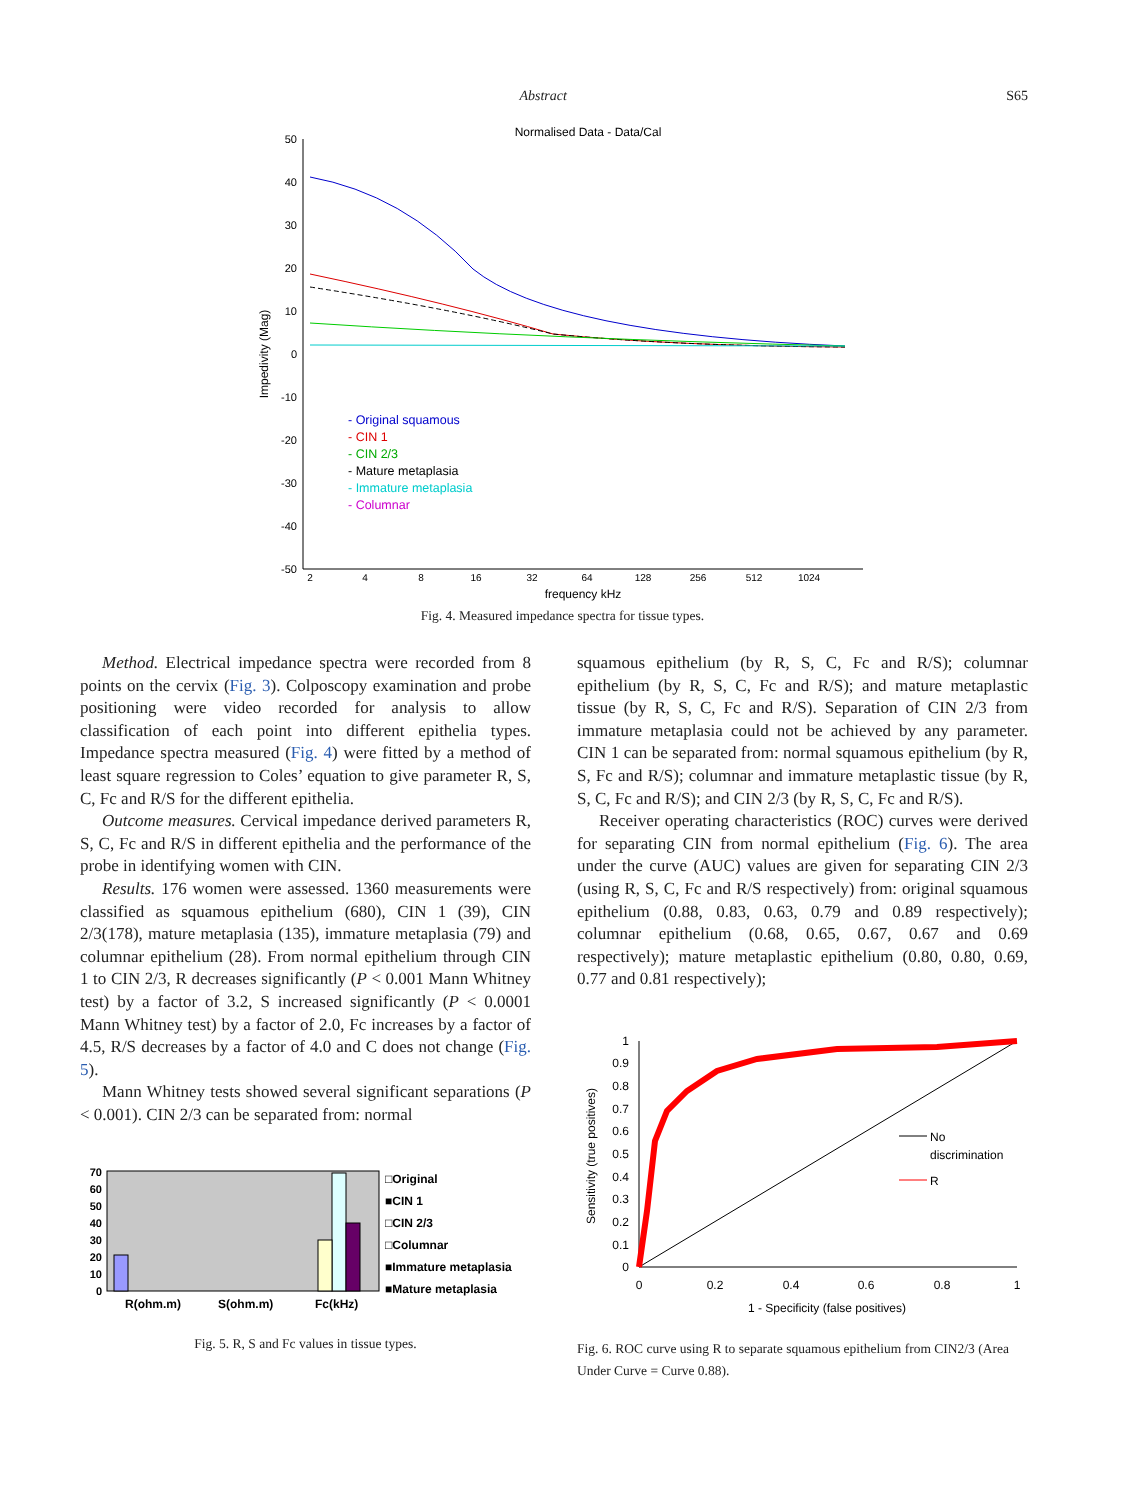Abstract S65
Normalised Data - Data/Cal
50
40
30
20
10
0
-10
-20
-30
-40
-50
2
4
8
16
32
64
128
256
512
1024
frequency kHz
Impedivity (Mag)
- Original squamous
- CIN 1
- CIN 2/3
- Mature metaplasia
- Immature metaplasia
- Columnar
Fig. 4. Measured impedance spectra for tissue types.
Method. Electrical impedance spectra were recorded from 8 points on the cervix (Fig. 3). Colposcopy examination and probe positioning were video recorded for analysis to allow classification of each point into different epithelia types. Impedance spectra measured (Fig. 4) were fitted by a method of least square regression to Coles’ equation to give parameter R, S, C, Fc and R/S for the different epithelia.
Outcome measures. Cervical impedance derived parameters R, S, C, Fc and R/S in different epithelia and the performance of the probe in identifying women with CIN.
Results. 176 women were assessed. 1360 measurements were classified as squamous epithelium (680), CIN 1 (39), CIN 2/3(178), mature metaplasia (135), immature metaplasia (79) and columnar epithelium (28). From normal epithelium through CIN 1 to CIN 2/3, R decreases significantly (P < 0.001 Mann Whitney test) by a factor of 3.2, S increased significantly (P < 0.0001 Mann Whitney test) by a factor of 2.0, Fc increases by a factor of 4.5, R/S decreases by a factor of 4.0 and C does not change (Fig. 5).
Mann Whitney tests showed several significant separations (P < 0.001). CIN 2/3 can be separated from: normal
70
60
50
40
30
20
10
0
R(ohm.m)
S(ohm.m)
Fc(kHz)
□Original
■CIN 1
□CIN 2/3
□Columnar
■Immature metaplasia
■Mature metaplasia
Fig. 5. R, S and Fc values in tissue types.
squamous epithelium (by R, S, C, Fc and R/S); columnar epithelium (by R, S, C, Fc and R/S); and mature metaplastic tissue (by R, S, C, Fc and R/S). Separation of CIN 2/3 from immature metaplasia could not be achieved by any parameter. CIN 1 can be separated from: normal squamous epithelium (by R, S, Fc and R/S); columnar and immature metaplastic tissue (by R, S, C, Fc and R/S); and CIN 2/3 (by R, S, C, Fc and R/S).
Receiver operating characteristics (ROC) curves were derived for separating CIN from normal epithelium (Fig. 6). The area under the curve (AUC) values are given for separating CIN 2/3 (using R, S, C, Fc and R/S respectively) from: original squamous epithelium (0.88, 0.83, 0.63, 0.79 and 0.89 respectively); columnar epithelium (0.68, 0.65, 0.67, 0.67 and 0.69 respectively); mature metaplastic epithelium (0.80, 0.80, 0.69, 0.77 and 0.81 respectively);
1
0.9
0.8
0.7
0.6
0.5
0.4
0.3
0.2
0.1
0
0
0.2
0.4
0.6
0.8
1
1 - Specificity (false positives)
Sensitivity (true positives)
No
discrimination
R
Fig. 6. ROC curve using R to separate squamous epithelium from CIN2/3 (Area Under Curve = Curve 0.88).